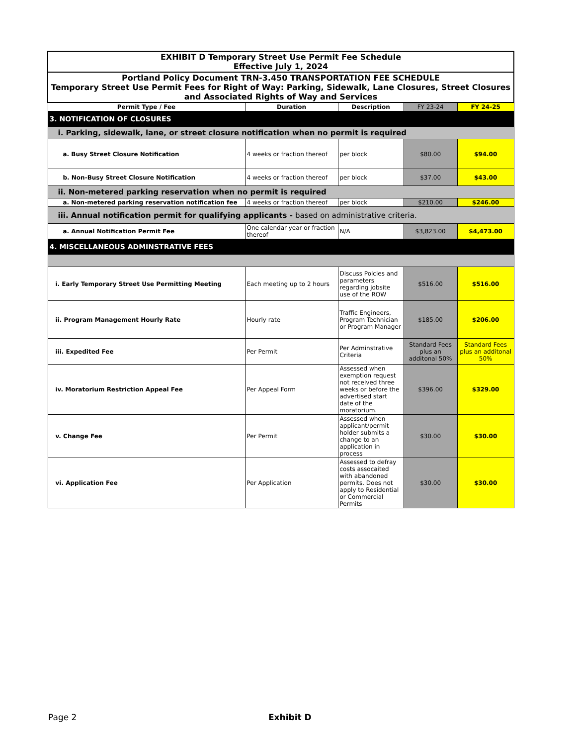| EXHIBIT D Temporary Street Use Permit Fee Schedule Effective July 1, 2024 | | | | |
| Portland Policy Document TRN-3.450 TRANSPORTATION FEE SCHEDULE Temporary Street Use Permit Fees for Right of Way: Parking, Sidewalk, Lane Closures, Street Closures and Associated Rights of Way and Services | | | | |
| Permit Type / Fee | Duration | Description | FY 23-24 | FY 24-25 |
| 3. NOTIFICATION OF CLOSURES | | | | |
| i. Parking, sidewalk, lane, or street closure notification when no permit is required | | | | |
| a. Busy Street Closure Notification | 4 weeks or fraction thereof | per block | $80.00 | $94.00 |
| b. Non-Busy Street Closure Notification | 4 weeks or fraction thereof | per block | $37.00 | $43.00 |
| ii. Non-metered parking reservation when no permit is required | | | | |
| a. Non-metered parking reservation notification fee | 4 weeks or fraction thereof | per block | $210.00 | $246.00 |
| iii. Annual notification permit for qualifying applicants - based on administrative criteria. | | | | |
| a. Annual Notification Permit Fee | One calendar year or fraction thereof | N/A | $3,823.00 | $4,473.00 |
| 4. MISCELLANEOUS ADMINSTRATIVE FEES | | | | |
| i. Early Temporary Street Use Permitting Meeting | Each meeting up to 2 hours | Discuss Polcies and parameters regarding jobsite use of the ROW | $516.00 | $516.00 |
| ii. Program Management Hourly Rate | Hourly rate | Traffic Engineers, Program Technician or Program Manager | $185.00 | $206.00 |
| iii. Expedited Fee | Per Permit | Per Adminstrative Criteria | Standard Fees plus an additonal 50% | Standard Fees plus an additonal 50% |
| iv. Moratorium Restriction Appeal Fee | Per Appeal Form | Assessed when exemption request not received three weeks or before the advertised start date of the moratorium. | $396.00 | $329.00 |
| v. Change Fee | Per Permit | Assessed when applicant/permit holder submits a change to an application in process | $30.00 | $30.00 |
| vi. Application Fee | Per Application | Assessed to defray costs assocaited with abandoned permits. Does not apply to Residential or Commercial Permits | $30.00 | $30.00 |
Page 2 Exhibit D